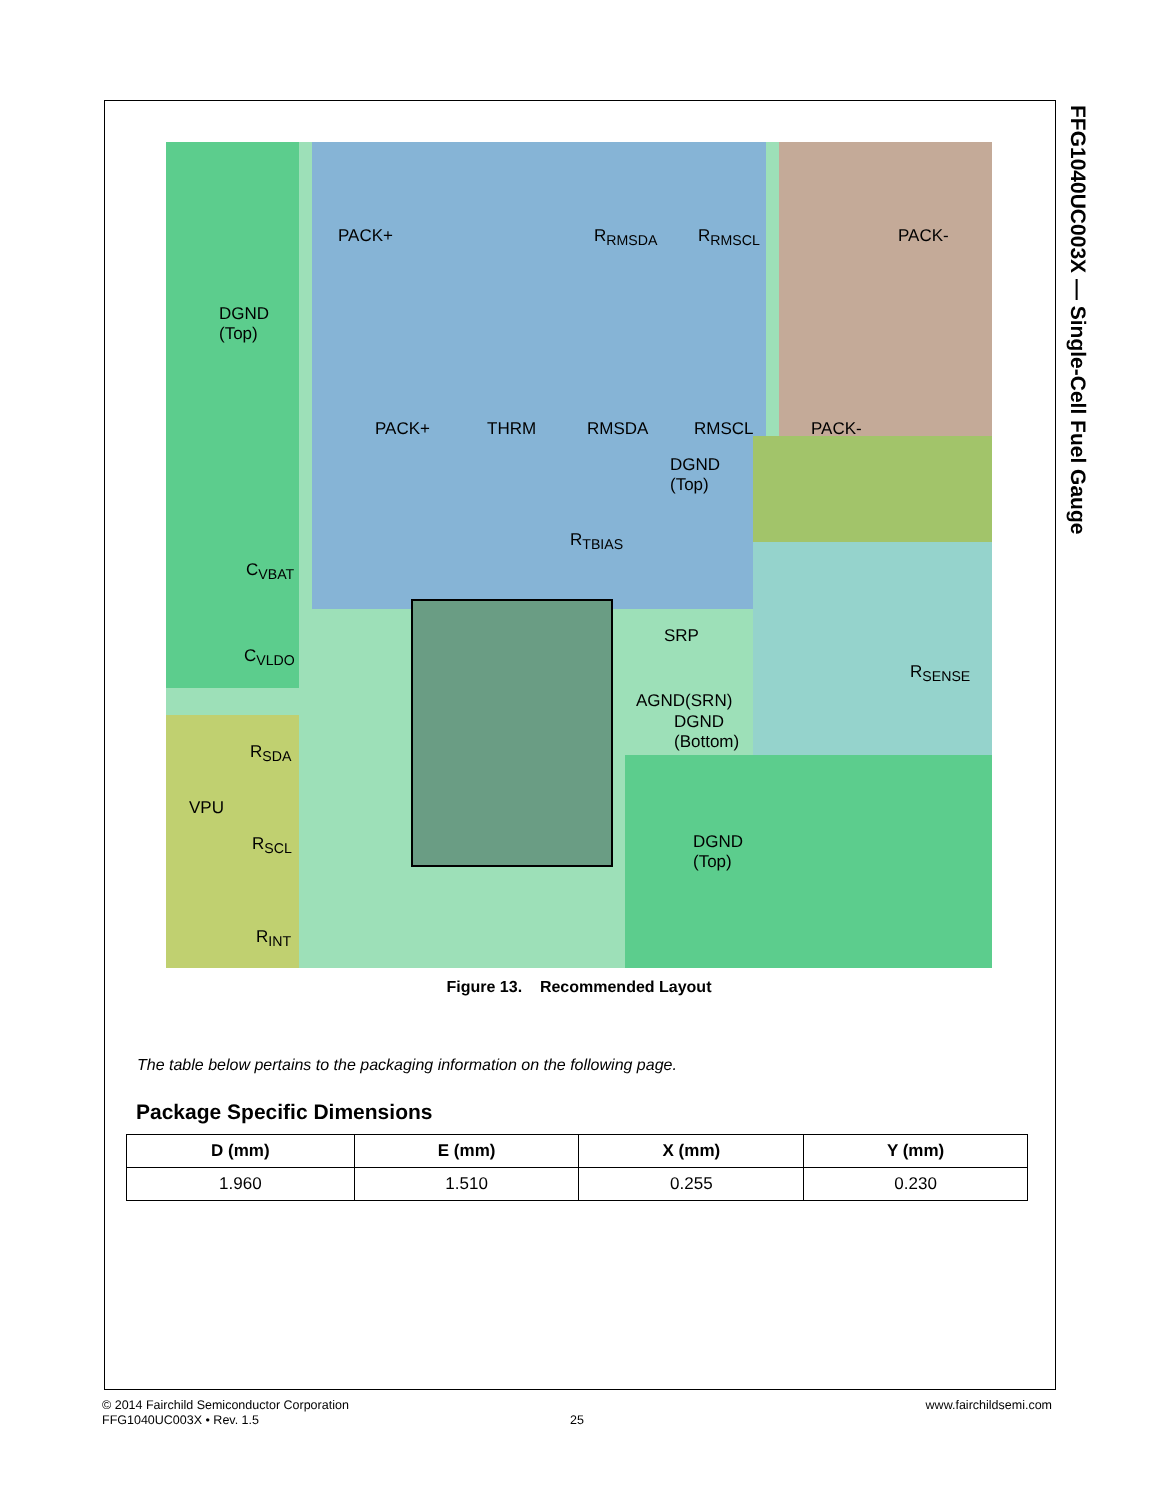FFG1040UC003X — Single-Cell Fuel Gauge
DGND
(Top)
PACK+ PACK- R<sub>RMSDA</sub> R<sub>RMSCL</sub>
PACK+ THRM RMSDA RMSCL PACK-
DGND
(Top)
R<sub>TBIAS</sub>
C<sub>VBAT</sub>
C<sub>VLDO</sub>
SRP
R<sub>SENSE</sub>
AGND(SRN)
DGND
(Bottom) R<sub>SDA</sub>
VPU
R<sub>SCL</sub> DGND
(Top)
R<sub>INT</sub>
Figure 13. Recommended Layout
The table below pertains to the packaging information on the following page.
Package Specific Dimensions
| D (mm) | E (mm) | X (mm) | Y (mm) |
| --- | --- | --- | --- |
| 1.960 | 1.510 | 0.255 | 0.230 |
© 2014 Fairchild Semiconductor Corporation
FFG1040UC003X • Rev. 1.5
25
www.fairchildsemi.com